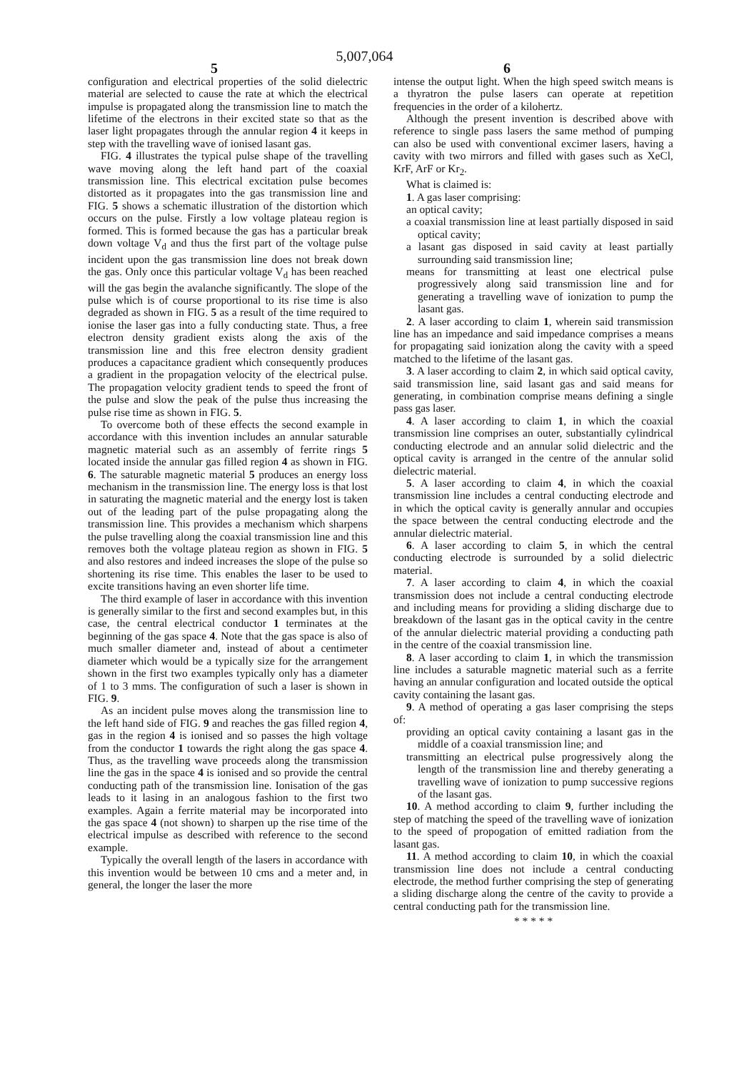5,007,064
5 6
configuration and electrical properties of the solid dielectric material are selected to cause the rate at which the electrical impulse is propagated along the transmission line to match the lifetime of the electrons in their excited state so that as the laser light propagates through the annular region 4 it keeps in step with the travelling wave of ionised lasant gas.
FIG. 4 illustrates the typical pulse shape of the travelling wave moving along the left hand part of the coaxial transmission line. This electrical excitation pulse becomes distorted as it propagates into the gas transmission line and FIG. 5 shows a schematic illustration of the distortion which occurs on the pulse. Firstly a low voltage plateau region is formed. This is formed because the gas has a particular break down voltage V<sub>d</sub> and thus the first part of the voltage pulse incident upon the gas transmission line does not break down the gas. Only once this particular voltage V<sub>d</sub> has been reached will the gas begin the avalanche significantly. The slope of the pulse which is of course proportional to its rise time is also degraded as shown in FIG. 5 as a result of the time required to ionise the laser gas into a fully conducting state. Thus, a free electron density gradient exists along the axis of the transmission line and this free electron density gradient produces a capacitance gradient which consequently produces a gradient in the propagation velocity of the electrical pulse. The propagation velocity gradient tends to speed the front of the pulse and slow the peak of the pulse thus increasing the pulse rise time as shown in FIG. 5.
To overcome both of these effects the second example in accordance with this invention includes an annular saturable magnetic material such as an assembly of ferrite rings 5 located inside the annular gas filled region 4 as shown in FIG. 6. The saturable magnetic material 5 produces an energy loss mechanism in the transmission line. The energy loss is that lost in saturating the magnetic material and the energy lost is taken out of the leading part of the pulse propagating along the transmission line. This provides a mechanism which sharpens the pulse travelling along the coaxial transmission line and this removes both the voltage plateau region as shown in FIG. 5 and also restores and indeed increases the slope of the pulse so shortening its rise time. This enables the laser to be used to excite transitions having an even shorter life time.
The third example of laser in accordance with this invention is generally similar to the first and second examples but, in this case, the central electrical conductor 1 terminates at the beginning of the gas space 4. Note that the gas space is also of much smaller diameter and, instead of about a centimeter diameter which would be a typically size for the arrangement shown in the first two examples typically only has a diameter of 1 to 3 mms. The configuration of such a laser is shown in FIG. 9.
As an incident pulse moves along the transmission line to the left hand side of FIG. 9 and reaches the gas filled region 4, gas in the region 4 is ionised and so passes the high voltage from the conductor 1 towards the right along the gas space 4. Thus, as the travelling wave proceeds along the transmission line the gas in the space 4 is ionised and so provide the central conducting path of the transmission line. Ionisation of the gas leads to it lasing in an analogous fashion to the first two examples. Again a ferrite material may be incorporated into the gas space 4 (not shown) to sharpen up the rise time of the electrical impulse as described with reference to the second example.
Typically the overall length of the lasers in accordance with this invention would be between 10 cms and a meter and, in general, the longer the laser the more
intense the output light. When the high speed switch means is a thyratron the pulse lasers can operate at repetition frequencies in the order of a kilohertz.
Although the present invention is described above with reference to single pass lasers the same method of pumping can also be used with conventional excimer lasers, having a cavity with two mirrors and filled with gases such as XeCl, KrF, ArF or Kr<sub>2</sub>.
What is claimed is:
1. A gas laser comprising:
an optical cavity;
a coaxial transmission line at least partially disposed in said optical cavity;
a lasant gas disposed in said cavity at least partially surrounding said transmission line;
means for transmitting at least one electrical pulse progressively along said transmission line and for generating a travelling wave of ionization to pump the lasant gas.
2. A laser according to claim 1, wherein said transmission line has an impedance and said impedance comprises a means for propagating said ionization along the cavity with a speed matched to the lifetime of the lasant gas.
3. A laser according to claim 2, in which said optical cavity, said transmission line, said lasant gas and said means for generating, in combination comprise means defining a single pass gas laser.
4. A laser according to claim 1, in which the coaxial transmission line comprises an outer, substantially cylindrical conducting electrode and an annular solid dielectric and the optical cavity is arranged in the centre of the annular solid dielectric material.
5. A laser according to claim 4, in which the coaxial transmission line includes a central conducting electrode and in which the optical cavity is generally annular and occupies the space between the central conducting electrode and the annular dielectric material.
6. A laser according to claim 5, in which the central conducting electrode is surrounded by a solid dielectric material.
7. A laser according to claim 4, in which the coaxial transmission does not include a central conducting electrode and including means for providing a sliding discharge due to breakdown of the lasant gas in the optical cavity in the centre of the annular dielectric material providing a conducting path in the centre of the coaxial transmission line.
8. A laser according to claim 1, in which the transmission line includes a saturable magnetic material such as a ferrite having an annular configuration and located outside the optical cavity containing the lasant gas.
9. A method of operating a gas laser comprising the steps of:
providing an optical cavity containing a lasant gas in the middle of a coaxial transmission line; and
transmitting an electrical pulse progressively along the length of the transmission line and thereby generating a travelling wave of ionization to pump successive regions of the lasant gas.
10. A method according to claim 9, further including the step of matching the speed of the travelling wave of ionization to the speed of propogation of emitted radiation from the lasant gas.
11. A method according to claim 10, in which the coaxial transmission line does not include a central conducting electrode, the method further comprising the step of generating a sliding discharge along the centre of the cavity to provide a central conducting path for the transmission line.
* * * * *